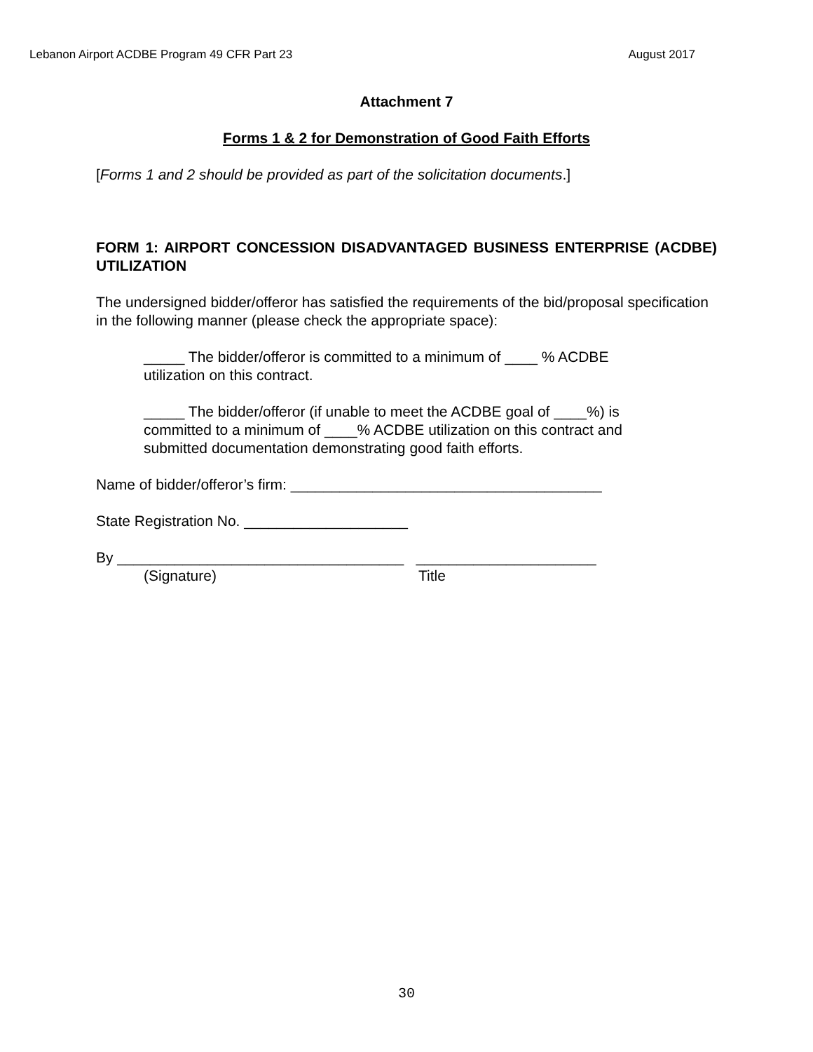Lebanon Airport ACDBE Program 49 CFR Part 23 August 2017
Attachment 7
Forms 1 & 2 for Demonstration of Good Faith Efforts
[Forms 1 and 2 should be provided as part of the solicitation documents.]
FORM 1: AIRPORT CONCESSION DISADVANTAGED BUSINESS ENTERPRISE (ACDBE) UTILIZATION
The undersigned bidder/offeror has satisfied the requirements of the bid/proposal specification in the following manner (please check the appropriate space):
_____ The bidder/offeror is committed to a minimum of ____ % ACDBE
utilization on this contract.
_____ The bidder/offeror (if unable to meet the ACDBE goal of ____%) is
committed to a minimum of ____% ACDBE utilization on this contract and
submitted documentation demonstrating good faith efforts.
Name of bidder/offeror’s firm: ______________________________________
State Registration No. ____________________
By ___________________________________ ______________________
(Signature) Title
30